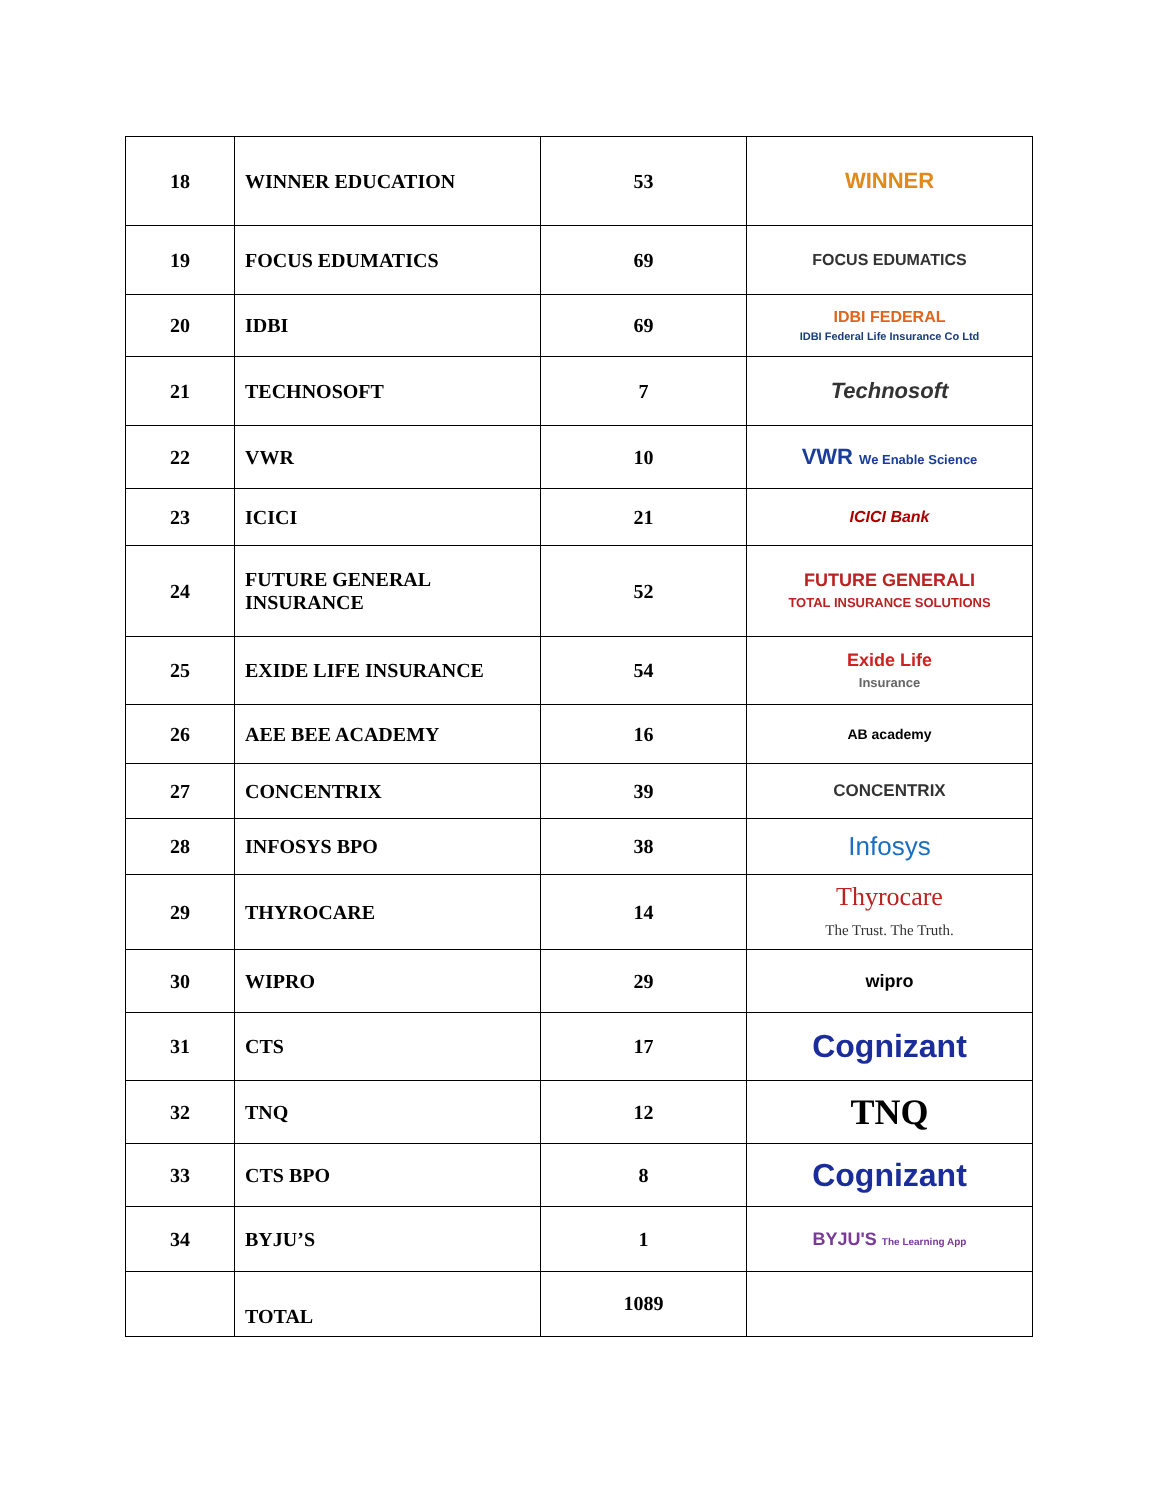| 18 | WINNER EDUCATION | 53 | WINNER |
| 19 | FOCUS EDUMATICS | 69 | FOCUS EDUMATICS |
| 20 | IDBI | 69 | IDBI FEDERAL IDBI Federal Life Insurance Co Ltd |
| 21 | TECHNOSOFT | 7 | Technosoft |
| 22 | VWR | 10 | VWR We Enable Science |
| 23 | ICICI | 21 | ICICI Bank |
| 24 | FUTURE GENERAL INSURANCE | 52 | FUTURE GENERALI TOTAL INSURANCE SOLUTIONS |
| 25 | EXIDE LIFE INSURANCE | 54 | Exide Life Insurance |
| 26 | AEE BEE ACADEMY | 16 | AB academy |
| 27 | CONCENTRIX | 39 | CONCENTRIX |
| 28 | INFOSYS BPO | 38 | Infosys |
| 29 | THYROCARE | 14 | Thyrocare The Trust. The Truth. |
| 30 | WIPRO | 29 | wipro |
| 31 | CTS | 17 | Cognizant |
| 32 | TNQ | 12 | TNQ |
| 33 | CTS BPO | 8 | Cognizant |
| 34 | BYJU’S | 1 | BYJU'S The Learning App |
| | TOTAL | 1089 | |